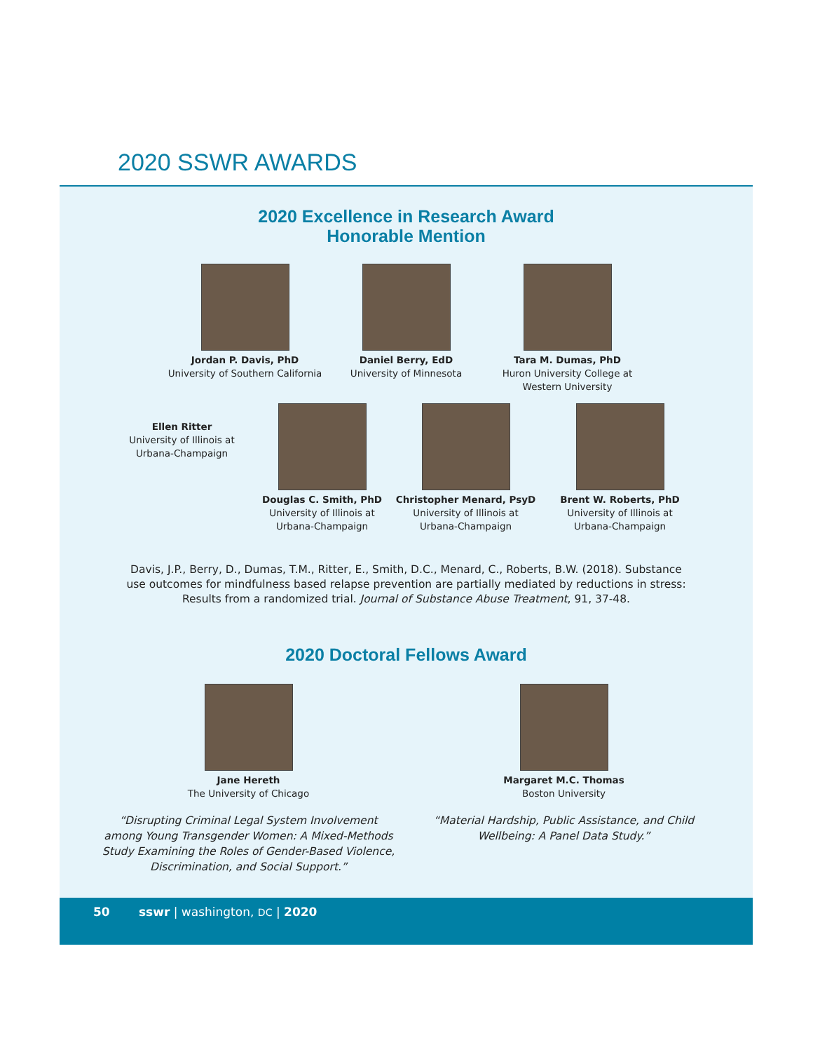2020 SSWR AWARDS
2020 Excellence in Research Award
Honorable Mention
Jordan P. Davis, PhD
University of Southern California
Daniel Berry, EdD
University of Minnesota
Tara M. Dumas, PhD
Huron University College at
Western University
Ellen Ritter
University of Illinois at
Urbana-Champaign
Douglas C. Smith, PhD
University of Illinois at
Urbana-Champaign
Christopher Menard, PsyD
University of Illinois at
Urbana-Champaign
Brent W. Roberts, PhD
University of Illinois at
Urbana-Champaign
Davis, J.P., Berry, D., Dumas, T.M., Ritter, E., Smith, D.C., Menard, C., Roberts, B.W. (2018). Substance use outcomes for mindfulness based relapse prevention are partially mediated by reductions in stress: Results from a randomized trial. Journal of Substance Abuse Treatment, 91, 37-48.
2020 Doctoral Fellows Award
Jane Hereth
The University of Chicago
“Disrupting Criminal Legal System Involvement among Young Transgender Women: A Mixed-Methods Study Examining the Roles of Gender-Based Violence, Discrimination, and Social Support.”
Margaret M.C. Thomas
Boston University
“Material Hardship, Public Assistance, and Child Wellbeing: A Panel Data Study.”
50 sswr | washington, DC | 2020